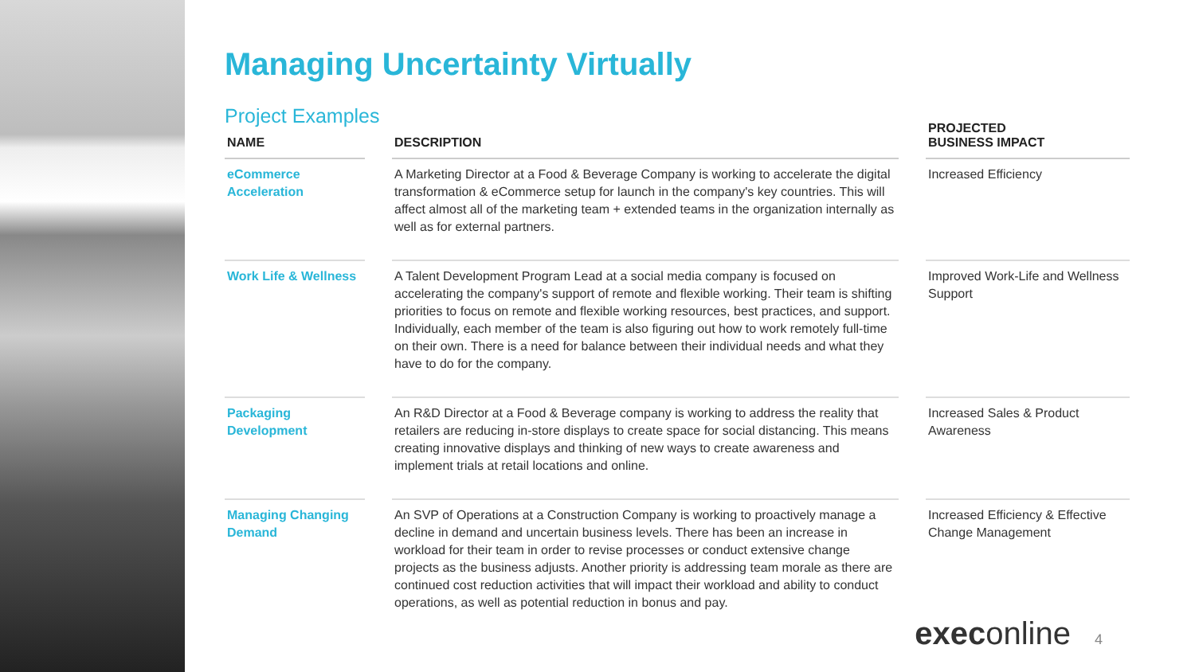Managing Uncertainty Virtually
Project Examples
| NAME | | DESCRIPTION | | PROJECTED BUSINESS IMPACT |
| --- | --- | --- | --- | --- |
| eCommerce Acceleration | | A Marketing Director at a Food & Beverage Company is working to accelerate the digital transformation & eCommerce setup for launch in the company's key countries. This will affect almost all of the marketing team + extended teams in the organization internally as well as for external partners. | | Increased Efficiency |
| Work Life & Wellness | | A Talent Development Program Lead at a social media company is focused on accelerating the company's support of remote and flexible working. Their team is shifting priorities to focus on remote and flexible working resources, best practices, and support. Individually, each member of the team is also figuring out how to work remotely full-time on their own. There is a need for balance between their individual needs and what they have to do for the company. | | Improved Work-Life and Wellness Support |
| Packaging Development | | An R&D Director at a Food & Beverage company is working to address the reality that retailers are reducing in-store displays to create space for social distancing. This means creating innovative displays and thinking of new ways to create awareness and implement trials at retail locations and online. | | Increased Sales & Product Awareness |
| Managing Changing Demand | | An SVP of Operations at a Construction Company is working to proactively manage a decline in demand and uncertain business levels. There has been an increase in workload for their team in order to revise processes or conduct extensive change projects as the business adjusts. Another priority is addressing team morale as there are continued cost reduction activities that will impact their workload and ability to conduct operations, as well as potential reduction in bonus and pay. | | Increased Efficiency & Effective Change Management |
execonline 4